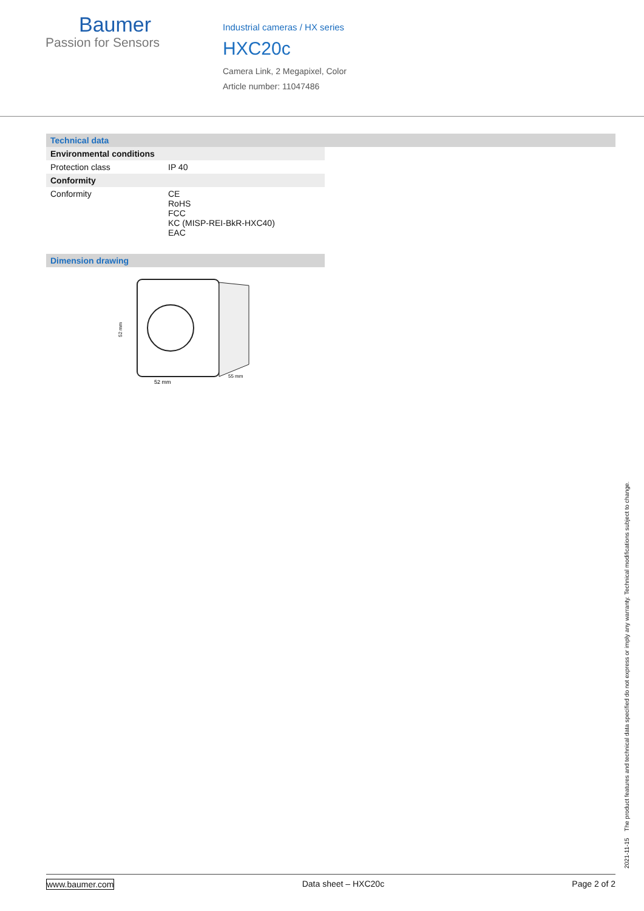Baumer
Passion for Sensors
Industrial cameras / HX series
HXC20c
Camera Link, 2 Megapixel, Color
Article number: 11047486
Technical data
| Environmental conditions | |
| --- | --- |
| Protection class | IP 40 |
| Conformity | |
| Conformity | CE RoHS FCC KC (MISP-REI-BkR-HXC40) EAC |
Dimension drawing
52 mm
55 mm
52 mm
2021-11-15 The product features and technical data specified do not express or imply any warranty. Technical modifications subject to change.
www.baumer.com Data sheet – HXC20c Page 2 of 2